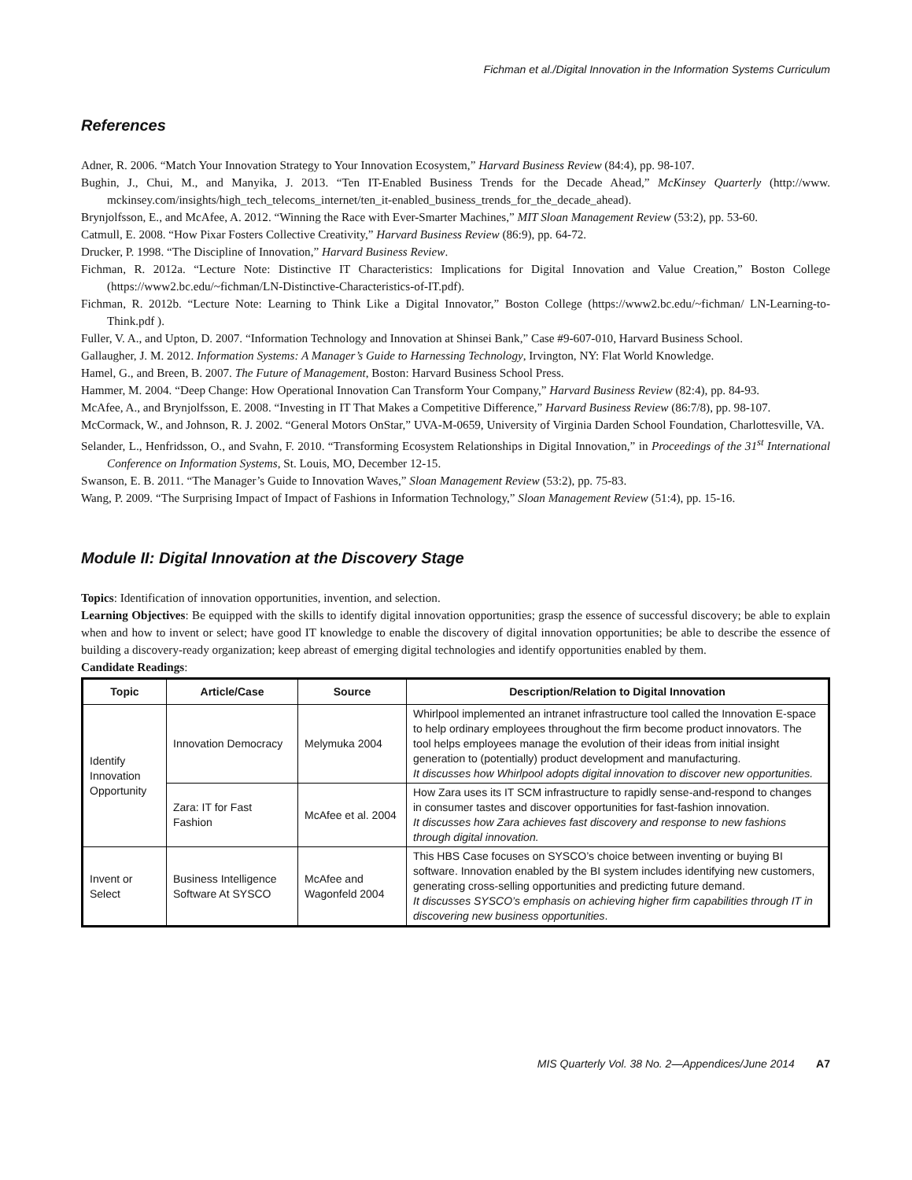Fichman et al./Digital Innovation in the Information Systems Curriculum
References
Adner, R. 2006. “Match Your Innovation Strategy to Your Innovation Ecosystem,” Harvard Business Review (84:4), pp. 98-107.
Bughin, J., Chui, M., and Manyika, J. 2013. “Ten IT-Enabled Business Trends for the Decade Ahead,” McKinsey Quarterly (http://www. mckinsey.com/insights/high_tech_telecoms_internet/ten_it-enabled_business_trends_for_the_decade_ahead).
Brynjolfsson, E., and McAfee, A. 2012. “Winning the Race with Ever-Smarter Machines,” MIT Sloan Management Review (53:2), pp. 53-60.
Catmull, E. 2008. “How Pixar Fosters Collective Creativity,” Harvard Business Review (86:9), pp. 64-72.
Drucker, P. 1998. “The Discipline of Innovation,” Harvard Business Review.
Fichman, R. 2012a. “Lecture Note: Distinctive IT Characteristics: Implications for Digital Innovation and Value Creation,” Boston College (https://www2.bc.edu/~fichman/LN-Distinctive-Characteristics-of-IT.pdf).
Fichman, R. 2012b. “Lecture Note: Learning to Think Like a Digital Innovator,” Boston College (https://www2.bc.edu/~fichman/ LN-Learning-to-Think.pdf ).
Fuller, V. A., and Upton, D. 2007. “Information Technology and Innovation at Shinsei Bank,” Case #9-607-010, Harvard Business School.
Gallaugher, J. M. 2012. Information Systems: A Manager’s Guide to Harnessing Technology, Irvington, NY: Flat World Knowledge.
Hamel, G., and Breen, B. 2007. The Future of Management, Boston: Harvard Business School Press.
Hammer, M. 2004. “Deep Change: How Operational Innovation Can Transform Your Company,” Harvard Business Review (82:4), pp. 84-93.
McAfee, A., and Brynjolfsson, E. 2008. “Investing in IT That Makes a Competitive Difference,” Harvard Business Review (86:7/8), pp. 98-107.
McCormack, W., and Johnson, R. J. 2002. “General Motors OnStar,” UVA-M-0659, University of Virginia Darden School Foundation, Charlottesville, VA.
Selander, L., Henfridsson, O., and Svahn, F. 2010. “Transforming Ecosystem Relationships in Digital Innovation,” in Proceedings of the 31<sup>st</sup> International Conference on Information Systems, St. Louis, MO, December 12-15.
Swanson, E. B. 2011. “The Manager’s Guide to Innovation Waves,” Sloan Management Review (53:2), pp. 75-83.
Wang, P. 2009. “The Surprising Impact of Impact of Fashions in Information Technology,” Sloan Management Review (51:4), pp. 15-16.
Module II: Digital Innovation at the Discovery Stage
Topics: Identification of innovation opportunities, invention, and selection.
Learning Objectives: Be equipped with the skills to identify digital innovation opportunities; grasp the essence of successful discovery; be able to explain when and how to invent or select; have good IT knowledge to enable the discovery of digital innovation opportunities; be able to describe the essence of building a discovery-ready organization; keep abreast of emerging digital technologies and identify opportunities enabled by them.
Candidate Readings:
| Topic | Article/Case | Source | Description/Relation to Digital Innovation |
| --- | --- | --- | --- |
| Identify Innovation Opportunity | Innovation Democracy | Melymuka 2004 | Whirlpool implemented an intranet infrastructure tool called the Innovation E-space to help ordinary employees throughout the firm become product innovators. The tool helps employees manage the evolution of their ideas from initial insight generation to (potentially) product development and manufacturing. It discusses how Whirlpool adopts digital innovation to discover new opportunities. |
| | Zara: IT for Fast Fashion | McAfee et al. 2004 | How Zara uses its IT SCM infrastructure to rapidly sense-and-respond to changes in consumer tastes and discover opportunities for fast-fashion innovation. It discusses how Zara achieves fast discovery and response to new fashions through digital innovation. |
| Invent or Select | Business Intelligence Software At SYSCO | McAfee and Wagonfeld 2004 | This HBS Case focuses on SYSCO’s choice between inventing or buying BI software. Innovation enabled by the BI system includes identifying new customers, generating cross-selling opportunities and predicting future demand. It discusses SYSCO’s emphasis on achieving higher firm capabilities through IT in discovering new business opportunities . |
MIS Quarterly Vol. 38 No. 2—Appendices/June 2014 A7